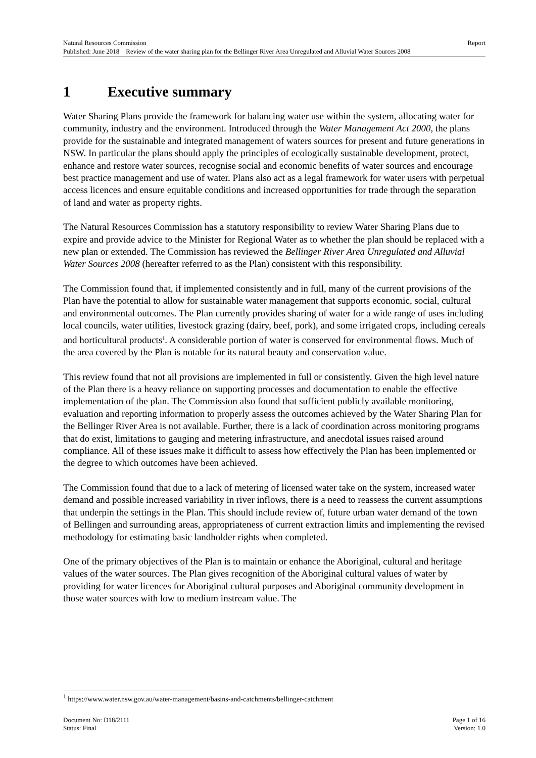Natural Resources Commission Report
Published: June 2018 Review of the water sharing plan for the Bellinger River Area Unregulated and Alluvial Water Sources 2008
1 Executive summary
Water Sharing Plans provide the framework for balancing water use within the system, allocating water for community, industry and the environment. Introduced through the Water Management Act 2000, the plans provide for the sustainable and integrated management of waters sources for present and future generations in NSW. In particular the plans should apply the principles of ecologically sustainable development, protect, enhance and restore water sources, recognise social and economic benefits of water sources and encourage best practice management and use of water. Plans also act as a legal framework for water users with perpetual access licences and ensure equitable conditions and increased opportunities for trade through the separation of land and water as property rights.
The Natural Resources Commission has a statutory responsibility to review Water Sharing Plans due to expire and provide advice to the Minister for Regional Water as to whether the plan should be replaced with a new plan or extended. The Commission has reviewed the Bellinger River Area Unregulated and Alluvial Water Sources 2008 (hereafter referred to as the Plan) consistent with this responsibility.
The Commission found that, if implemented consistently and in full, many of the current provisions of the Plan have the potential to allow for sustainable water management that supports economic, social, cultural and environmental outcomes. The Plan currently provides sharing of water for a wide range of uses including local councils, water utilities, livestock grazing (dairy, beef, pork), and some irrigated crops, including cereals and horticultural products<sup>1</sup>. A considerable portion of water is conserved for environmental flows. Much of the area covered by the Plan is notable for its natural beauty and conservation value.
This review found that not all provisions are implemented in full or consistently. Given the high level nature of the Plan there is a heavy reliance on supporting processes and documentation to enable the effective implementation of the plan. The Commission also found that sufficient publicly available monitoring, evaluation and reporting information to properly assess the outcomes achieved by the Water Sharing Plan for the Bellinger River Area is not available. Further, there is a lack of coordination across monitoring programs that do exist, limitations to gauging and metering infrastructure, and anecdotal issues raised around compliance. All of these issues make it difficult to assess how effectively the Plan has been implemented or the degree to which outcomes have been achieved.
The Commission found that due to a lack of metering of licensed water take on the system, increased water demand and possible increased variability in river inflows, there is a need to reassess the current assumptions that underpin the settings in the Plan. This should include review of, future urban water demand of the town of Bellingen and surrounding areas, appropriateness of current extraction limits and implementing the revised methodology for estimating basic landholder rights when completed.
One of the primary objectives of the Plan is to maintain or enhance the Aboriginal, cultural and heritage values of the water sources. The Plan gives recognition of the Aboriginal cultural values of water by providing for water licences for Aboriginal cultural purposes and Aboriginal community development in those water sources with low to medium instream value. The
<sup>1</sup> https://www.water.nsw.gov.au/water-management/basins-and-catchments/bellinger-catchment
Document No: D18/2111 Page 1 of 16
Status: Final Version: 1.0